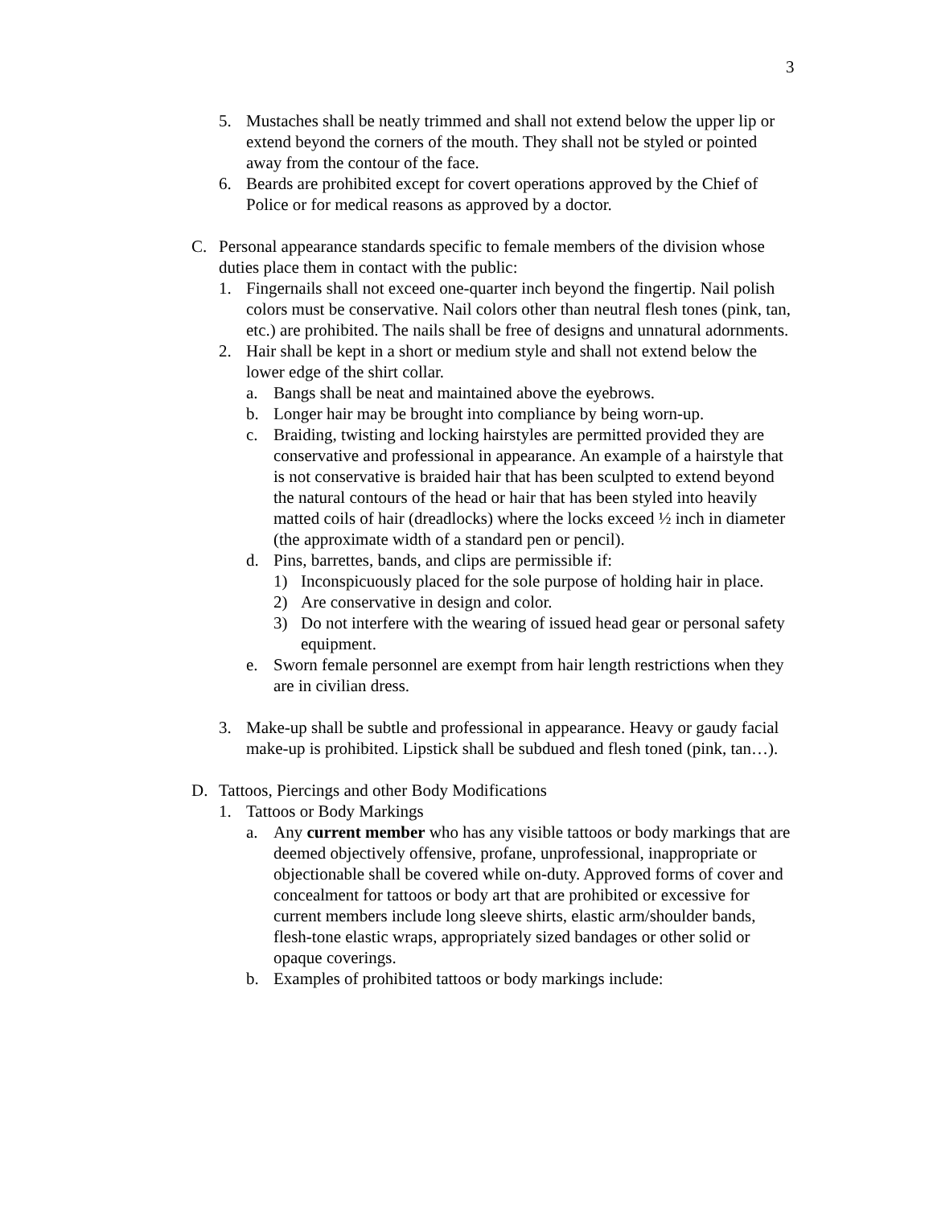3
5. Mustaches shall be neatly trimmed and shall not extend below the upper lip or extend beyond the corners of the mouth. They shall not be styled or pointed away from the contour of the face.
6. Beards are prohibited except for covert operations approved by the Chief of Police or for medical reasons as approved by a doctor.
C. Personal appearance standards specific to female members of the division whose duties place them in contact with the public:
1. Fingernails shall not exceed one-quarter inch beyond the fingertip. Nail polish colors must be conservative. Nail colors other than neutral flesh tones (pink, tan, etc.) are prohibited. The nails shall be free of designs and unnatural adornments.
2. Hair shall be kept in a short or medium style and shall not extend below the lower edge of the shirt collar.
a. Bangs shall be neat and maintained above the eyebrows.
b. Longer hair may be brought into compliance by being worn-up.
c. Braiding, twisting and locking hairstyles are permitted provided they are conservative and professional in appearance. An example of a hairstyle that is not conservative is braided hair that has been sculpted to extend beyond the natural contours of the head or hair that has been styled into heavily matted coils of hair (dreadlocks) where the locks exceed ½ inch in diameter (the approximate width of a standard pen or pencil).
d. Pins, barrettes, bands, and clips are permissible if:
1) Inconspicuously placed for the sole purpose of holding hair in place.
2) Are conservative in design and color.
3) Do not interfere with the wearing of issued head gear or personal safety equipment.
e. Sworn female personnel are exempt from hair length restrictions when they are in civilian dress.
3. Make-up shall be subtle and professional in appearance. Heavy or gaudy facial make-up is prohibited. Lipstick shall be subdued and flesh toned (pink, tan…).
D. Tattoos, Piercings and other Body Modifications
1. Tattoos or Body Markings
a. Any current member who has any visible tattoos or body markings that are deemed objectively offensive, profane, unprofessional, inappropriate or objectionable shall be covered while on-duty. Approved forms of cover and concealment for tattoos or body art that are prohibited or excessive for current members include long sleeve shirts, elastic arm/shoulder bands, flesh-tone elastic wraps, appropriately sized bandages or other solid or opaque coverings.
b. Examples of prohibited tattoos or body markings include: